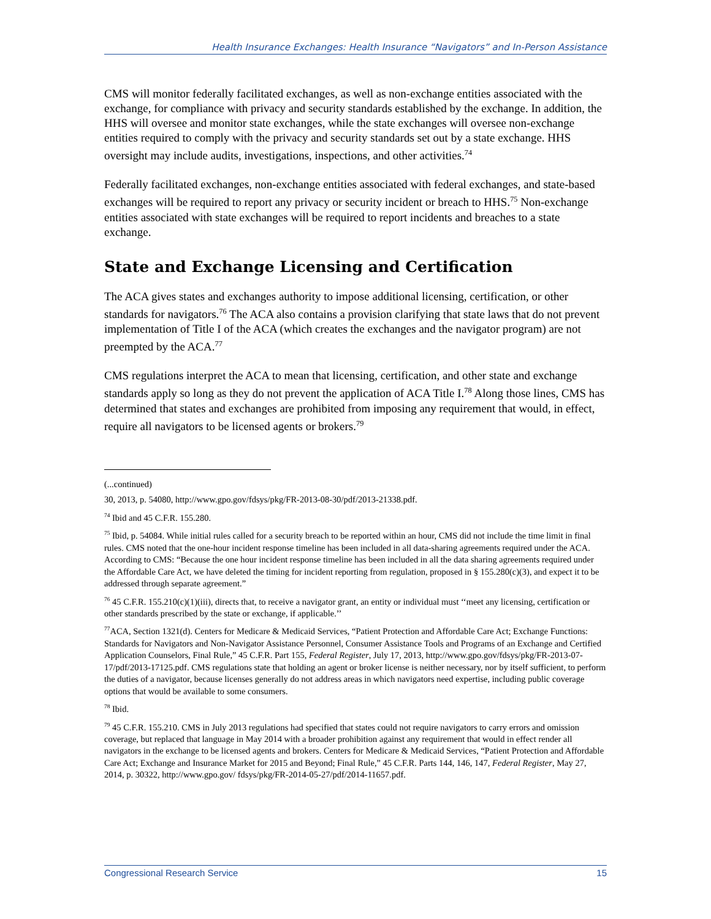Health Insurance Exchanges: Health Insurance “Navigators” and In-Person Assistance
CMS will monitor federally facilitated exchanges, as well as non-exchange entities associated with the exchange, for compliance with privacy and security standards established by the exchange. In addition, the HHS will oversee and monitor state exchanges, while the state exchanges will oversee non-exchange entities required to comply with the privacy and security standards set out by a state exchange. HHS oversight may include audits, investigations, inspections, and other activities.<sup>74</sup>
Federally facilitated exchanges, non-exchange entities associated with federal exchanges, and state-based exchanges will be required to report any privacy or security incident or breach to HHS.<sup>75</sup> Non-exchange entities associated with state exchanges will be required to report incidents and breaches to a state exchange.
State and Exchange Licensing and Certification
The ACA gives states and exchanges authority to impose additional licensing, certification, or other standards for navigators.<sup>76</sup> The ACA also contains a provision clarifying that state laws that do not prevent implementation of Title I of the ACA (which creates the exchanges and the navigator program) are not preempted by the ACA.<sup>77</sup>
CMS regulations interpret the ACA to mean that licensing, certification, and other state and exchange standards apply so long as they do not prevent the application of ACA Title I.<sup>78</sup> Along those lines, CMS has determined that states and exchanges are prohibited from imposing any requirement that would, in effect, require all navigators to be licensed agents or brokers.<sup>79</sup>
(...continued)
30, 2013, p. 54080, http://www.gpo.gov/fdsys/pkg/FR-2013-08-30/pdf/2013-21338.pdf.
<sup>74</sup> Ibid and 45 C.F.R. 155.280.
<sup>75</sup> Ibid, p. 54084. While initial rules called for a security breach to be reported within an hour, CMS did not include the time limit in final rules. CMS noted that the one-hour incident response timeline has been included in all data-sharing agreements required under the ACA. According to CMS: “Because the one hour incident response timeline has been included in all the data sharing agreements required under the Affordable Care Act, we have deleted the timing for incident reporting from regulation, proposed in § 155.280(c)(3), and expect it to be addressed through separate agreement.”
<sup>76</sup> 45 C.F.R. 155.210(c)(1)(iii), directs that, to receive a navigator grant, an entity or individual must ‘‘meet any licensing, certification or other standards prescribed by the state or exchange, if applicable.’’
<sup>77</sup> ACA, Section 1321(d). Centers for Medicare & Medicaid Services, “Patient Protection and Affordable Care Act; Exchange Functions: Standards for Navigators and Non-Navigator Assistance Personnel, Consumer Assistance Tools and Programs of an Exchange and Certified Application Counselors, Final Rule,” 45 C.F.R. Part 155, Federal Register, July 17, 2013, http://www.gpo.gov/fdsys/pkg/FR-2013-07-17/pdf/2013-17125.pdf. CMS regulations state that holding an agent or broker license is neither necessary, nor by itself sufficient, to perform the duties of a navigator, because licenses generally do not address areas in which navigators need expertise, including public coverage options that would be available to some consumers.
<sup>78</sup> Ibid.
<sup>79</sup> 45 C.F.R. 155.210. CMS in July 2013 regulations had specified that states could not require navigators to carry errors and omission coverage, but replaced that language in May 2014 with a broader prohibition against any requirement that would in effect render all navigators in the exchange to be licensed agents and brokers. Centers for Medicare & Medicaid Services, “Patient Protection and Affordable Care Act; Exchange and Insurance Market for 2015 and Beyond; Final Rule,” 45 C.F.R. Parts 144, 146, 147, Federal Register, May 27, 2014, p. 30322, http://www.gpo.gov/ fdsys/pkg/FR-2014-05-27/pdf/2014-11657.pdf.
Congressional Research Service 15